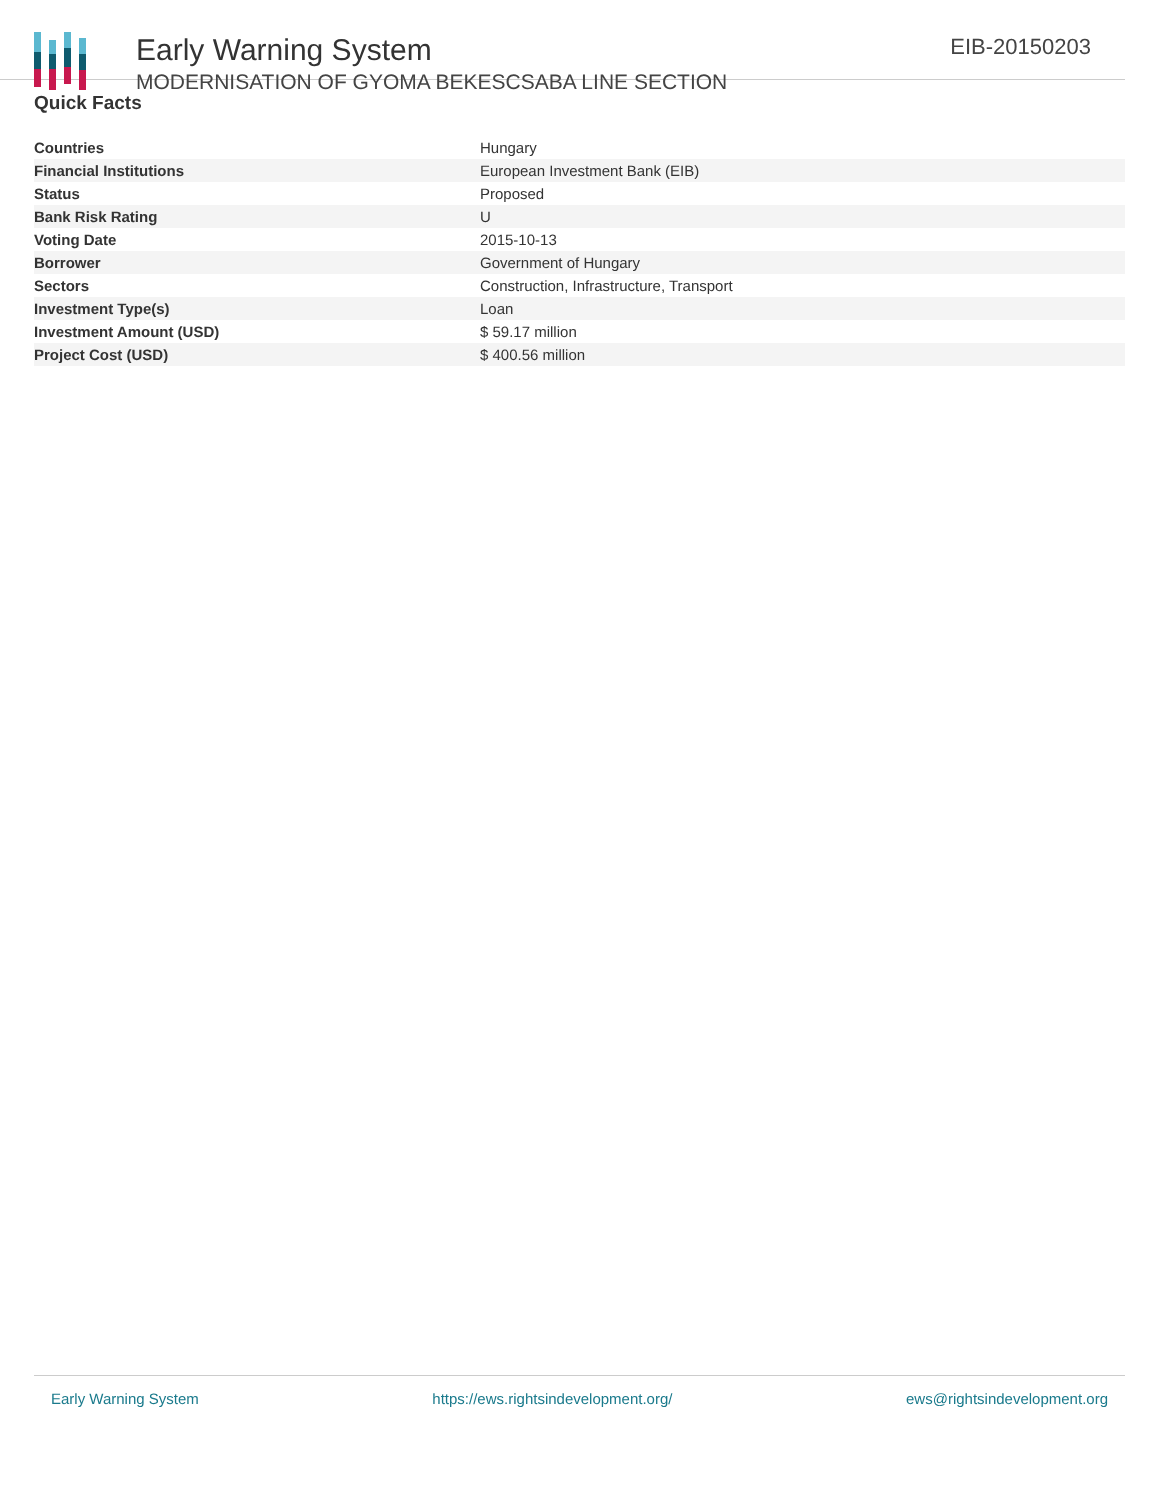Early Warning System
MODERNISATION OF GYOMA BEKESCSABA LINE SECTION
EIB-20150203
Quick Facts
| Countries | Hungary |
| Financial Institutions | European Investment Bank (EIB) |
| Status | Proposed |
| Bank Risk Rating | U |
| Voting Date | 2015-10-13 |
| Borrower | Government of Hungary |
| Sectors | Construction, Infrastructure, Transport |
| Investment Type(s) | Loan |
| Investment Amount (USD) | $ 59.17 million |
| Project Cost (USD) | $ 400.56 million |
Early Warning System https://ews.rightsindevelopment.org/ ews@rightsindevelopment.org